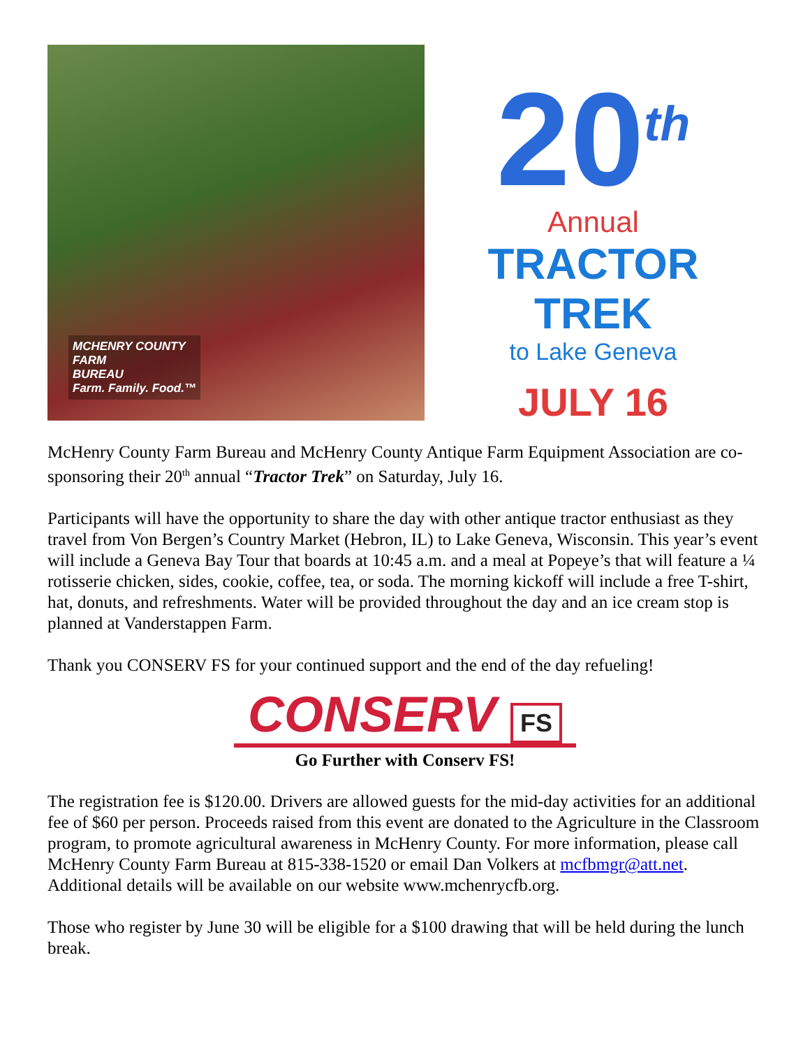MCHENRY COUNTY
FARM
BUREAU
Farm. Family. Food.™
20<sup>th</sup>
Annual
TRACTOR TREK
to Lake Geneva
JULY 16
McHenry County Farm Bureau and McHenry County Antique Farm Equipment Association are co-sponsoring their 20<sup>th</sup> annual “Tractor Trek” on Saturday, July 16.
Participants will have the opportunity to share the day with other antique tractor enthusiast as they travel from Von Bergen’s Country Market (Hebron, IL) to Lake Geneva, Wisconsin. This year’s event will include a Geneva Bay Tour that boards at 10:45 a.m. and a meal at Popeye’s that will feature a ¼ rotisserie chicken, sides, cookie, coffee, tea, or soda. The morning kickoff will include a free T-shirt, hat, donuts, and refreshments. Water will be provided throughout the day and an ice cream stop is planned at Vanderstappen Farm.
Thank you CONSERV FS for your continued support and the end of the day refueling!
CONSERV FS
Go Further with Conserv FS!
The registration fee is $120.00. Drivers are allowed guests for the mid-day activities for an additional fee of $60 per person. Proceeds raised from this event are donated to the Agriculture in the Classroom program, to promote agricultural awareness in McHenry County. For more information, please call McHenry County Farm Bureau at 815-338-1520 or email Dan Volkers at mcfbmgr@att.net. Additional details will be available on our website www.mchenrycfb.org.
Those who register by June 30 will be eligible for a $100 drawing that will be held during the lunch break.